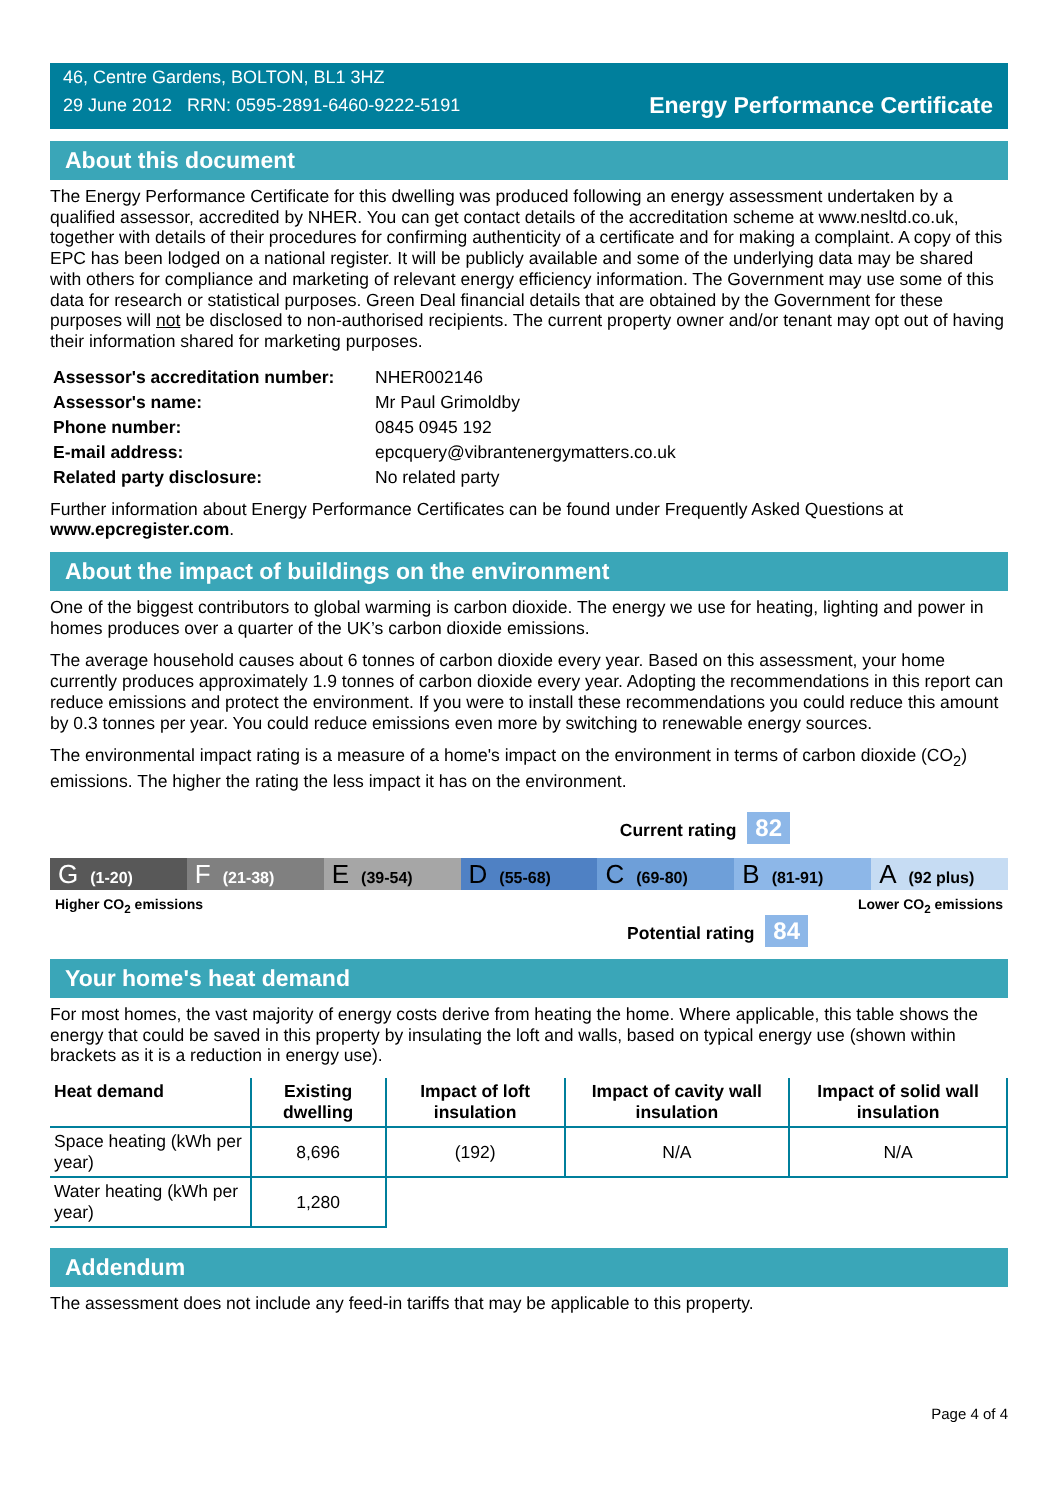46, Centre Gardens, BOLTON, BL1 3HZ
29 June 2012 RRN: 0595-2891-6460-9222-5191
Energy Performance Certificate
About this document
The Energy Performance Certificate for this dwelling was produced following an energy assessment undertaken by a qualified assessor, accredited by NHER. You can get contact details of the accreditation scheme at www.nesltd.co.uk, together with details of their procedures for confirming authenticity of a certificate and for making a complaint. A copy of this EPC has been lodged on a national register. It will be publicly available and some of the underlying data may be shared with others for compliance and marketing of relevant energy efficiency information. The Government may use some of this data for research or statistical purposes. Green Deal financial details that are obtained by the Government for these purposes will not be disclosed to non-authorised recipients. The current property owner and/or tenant may opt out of having their information shared for marketing purposes.
| Assessor's accreditation number: | NHER002146 |
| Assessor's name: | Mr Paul Grimoldby |
| Phone number: | 0845 0945 192 |
| E-mail address: | epcquery@vibrantenergymatters.co.uk |
| Related party disclosure: | No related party |
Further information about Energy Performance Certificates can be found under Frequently Asked Questions at www.epcregister.com.
About the impact of buildings on the environment
One of the biggest contributors to global warming is carbon dioxide. The energy we use for heating, lighting and power in homes produces over a quarter of the UK’s carbon dioxide emissions.
The average household causes about 6 tonnes of carbon dioxide every year. Based on this assessment, your home currently produces approximately 1.9 tonnes of carbon dioxide every year. Adopting the recommendations in this report can reduce emissions and protect the environment. If you were to install these recommendations you could reduce this amount by 0.3 tonnes per year. You could reduce emissions even more by switching to renewable energy sources.
The environmental impact rating is a measure of a home's impact on the environment in terms of carbon dioxide (CO<sub>2</sub>) emissions. The higher the rating the less impact it has on the environment.
Current rating 82
G (1-20)
F (21-38)
E (39-54)
D (55-68)
C (69-80)
B (81-91)
A (92 plus)
Higher CO<sub>2</sub> emissions Lower CO<sub>2</sub> emissions
Potential rating 84
Your home's heat demand
For most homes, the vast majority of energy costs derive from heating the home. Where applicable, this table shows the energy that could be saved in this property by insulating the loft and walls, based on typical energy use (shown within brackets as it is a reduction in energy use).
| Heat demand | Existing dwelling | Impact of loft insulation | Impact of cavity wall insulation | Impact of solid wall insulation |
| --- | --- | --- | --- | --- |
| Space heating (kWh per year) | 8,696 | (192) | N/A | N/A |
| Water heating (kWh per year) | 1,280 | | | |
Addendum
The assessment does not include any feed-in tariffs that may be applicable to this property.
Page 4 of 4